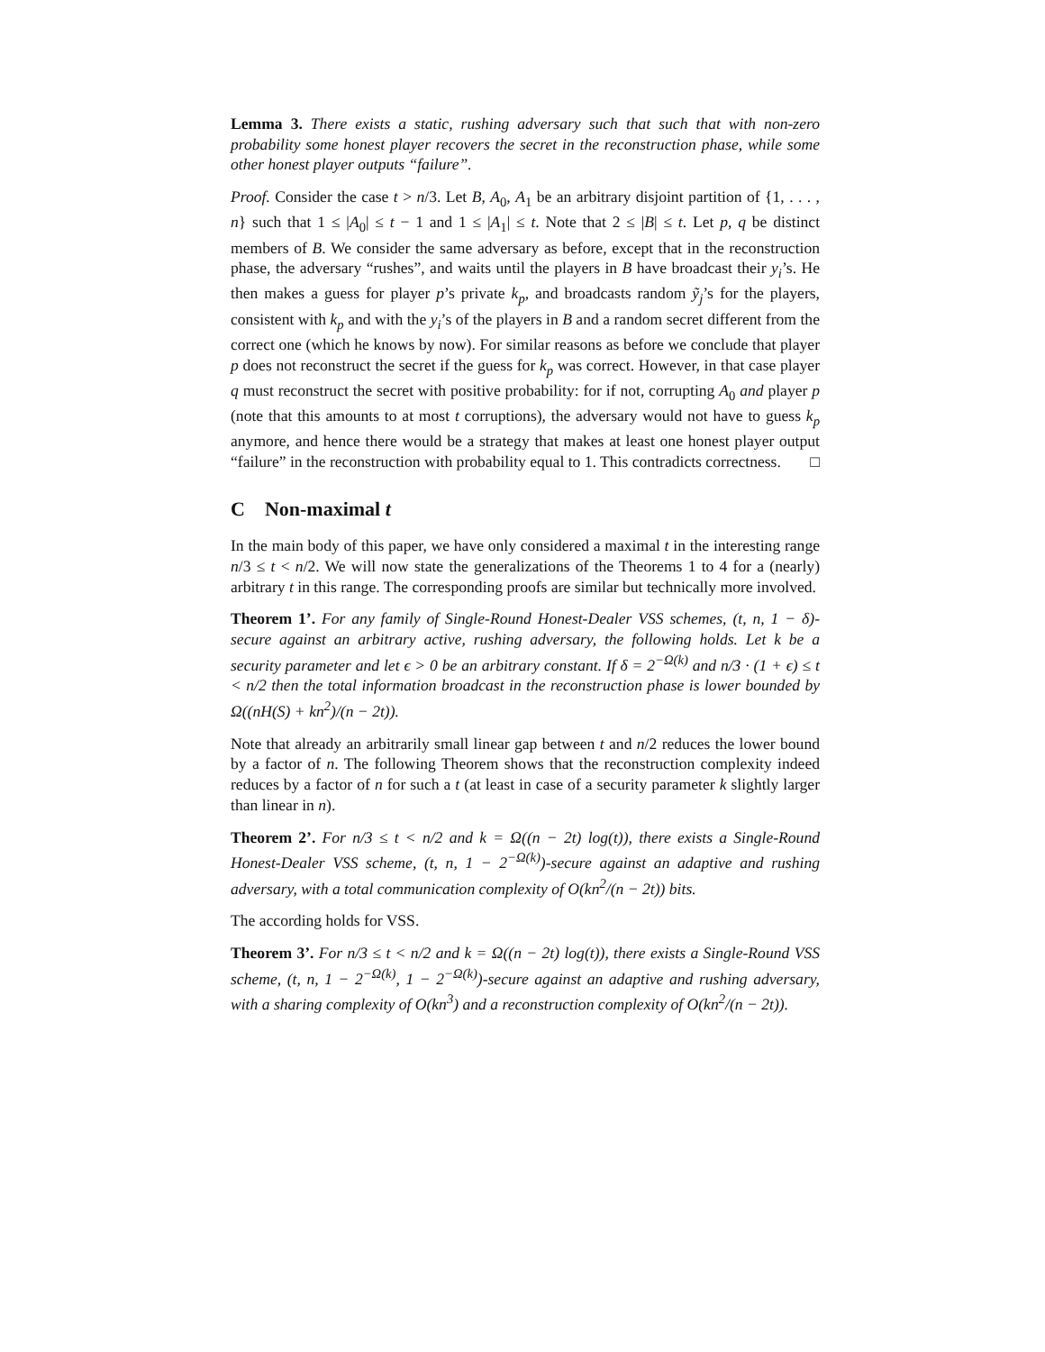Lemma 3. There exists a static, rushing adversary such that such that with non-zero probability some honest player recovers the secret in the reconstruction phase, while some other honest player outputs “failure”.
Proof. Consider the case t > n/3. Let B, A<sub>0</sub>, A<sub>1</sub> be an arbitrary disjoint partition of {1, . . . , n} such that 1 ≤ |A<sub>0</sub>| ≤ t − 1 and 1 ≤ |A<sub>1</sub>| ≤ t. Note that 2 ≤ |B| ≤ t. Let p, q be distinct members of B. We consider the same adversary as before, except that in the reconstruction phase, the adversary “rushes”, and waits until the players in B have broadcast their y<sub>i</sub>’s. He then makes a guess for player p’s private k<sub>p</sub>, and broadcasts random ỹ<sub>j</sub>’s for the players, consistent with k<sub>p</sub> and with the y<sub>i</sub>’s of the players in B and a random secret different from the correct one (which he knows by now). For similar reasons as before we conclude that player p does not reconstruct the secret if the guess for k<sub>p</sub> was correct. However, in that case player q must reconstruct the secret with positive probability: for if not, corrupting A<sub>0</sub> and player p (note that this amounts to at most t corruptions), the adversary would not have to guess k<sub>p</sub> anymore, and hence there would be a strategy that makes at least one honest player output “failure” in the reconstruction with probability equal to 1. This contradicts correctness. □
C Non-maximal t
In the main body of this paper, we have only considered a maximal t in the interesting range n/3 ≤ t < n/2. We will now state the generalizations of the Theorems 1 to 4 for a (nearly) arbitrary t in this range. The corresponding proofs are similar but technically more involved.
Theorem 1’. For any family of Single-Round Honest-Dealer VSS schemes, (t, n, 1 − δ)-secure against an arbitrary active, rushing adversary, the following holds. Let k be a security parameter and let ϵ > 0 be an arbitrary constant. If δ = 2<sup>−Ω(k)</sup> and n/3 · (1 + ϵ) ≤ t < n/2 then the total information broadcast in the reconstruction phase is lower bounded by Ω((nH(S) + kn<sup>2</sup>)/(n − 2t)).
Note that already an arbitrarily small linear gap between t and n/2 reduces the lower bound by a factor of n. The following Theorem shows that the reconstruction complexity indeed reduces by a factor of n for such a t (at least in case of a security parameter k slightly larger than linear in n).
Theorem 2’. For n/3 ≤ t < n/2 and k = Ω((n − 2t) log(t)), there exists a Single-Round Honest-Dealer VSS scheme, (t, n, 1 − 2<sup>−Ω(k)</sup>)-secure against an adaptive and rushing adversary, with a total communication complexity of O(kn<sup>2</sup>/(n − 2t)) bits.
The according holds for VSS.
Theorem 3’. For n/3 ≤ t < n/2 and k = Ω((n − 2t) log(t)), there exists a Single-Round VSS scheme, (t, n, 1 − 2<sup>−Ω(k)</sup>, 1 − 2<sup>−Ω(k)</sup>)-secure against an adaptive and rushing adversary, with a sharing complexity of O(kn<sup>3</sup>) and a reconstruction complexity of O(kn<sup>2</sup>/(n − 2t)).